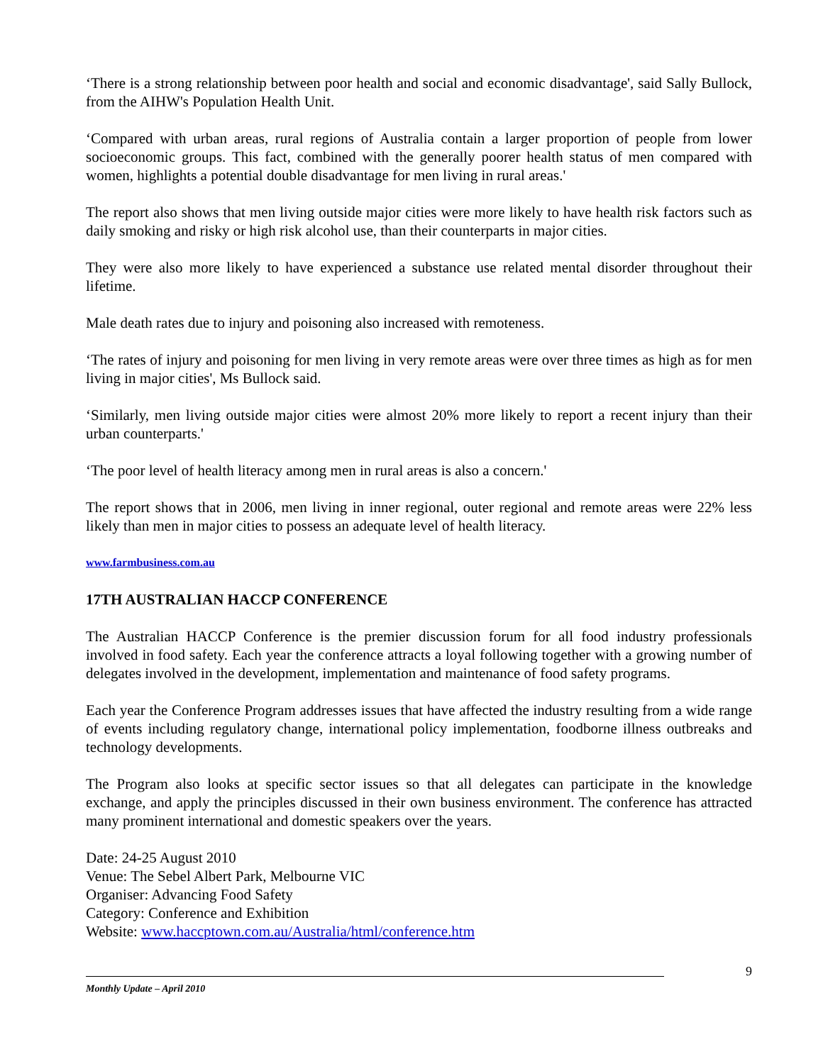‘There is a strong relationship between poor health and social and economic disadvantage', said Sally Bullock, from the AIHW's Population Health Unit.
‘Compared with urban areas, rural regions of Australia contain a larger proportion of people from lower socioeconomic groups. This fact, combined with the generally poorer health status of men compared with women, highlights a potential double disadvantage for men living in rural areas.'
The report also shows that men living outside major cities were more likely to have health risk factors such as daily smoking and risky or high risk alcohol use, than their counterparts in major cities.
They were also more likely to have experienced a substance use related mental disorder throughout their lifetime.
Male death rates due to injury and poisoning also increased with remoteness.
‘The rates of injury and poisoning for men living in very remote areas were over three times as high as for men living in major cities', Ms Bullock said.
‘Similarly, men living outside major cities were almost 20% more likely to report a recent injury than their urban counterparts.'
‘The poor level of health literacy among men in rural areas is also a concern.'
The report shows that in 2006, men living in inner regional, outer regional and remote areas were 22% less likely than men in major cities to possess an adequate level of health literacy.
www.farmbusiness.com.au
17TH AUSTRALIAN HACCP CONFERENCE
The Australian HACCP Conference is the premier discussion forum for all food industry professionals involved in food safety. Each year the conference attracts a loyal following together with a growing number of delegates involved in the development, implementation and maintenance of food safety programs.
Each year the Conference Program addresses issues that have affected the industry resulting from a wide range of events including regulatory change, international policy implementation, foodborne illness outbreaks and technology developments.
The Program also looks at specific sector issues so that all delegates can participate in the knowledge exchange, and apply the principles discussed in their own business environment. The conference has attracted many prominent international and domestic speakers over the years.
Date: 24-25 August 2010
Venue: The Sebel Albert Park, Melbourne VIC
Organiser: Advancing Food Safety
Category: Conference and Exhibition
Website: www.haccptown.com.au/Australia/html/conference.htm
Monthly Update – April 2010
9